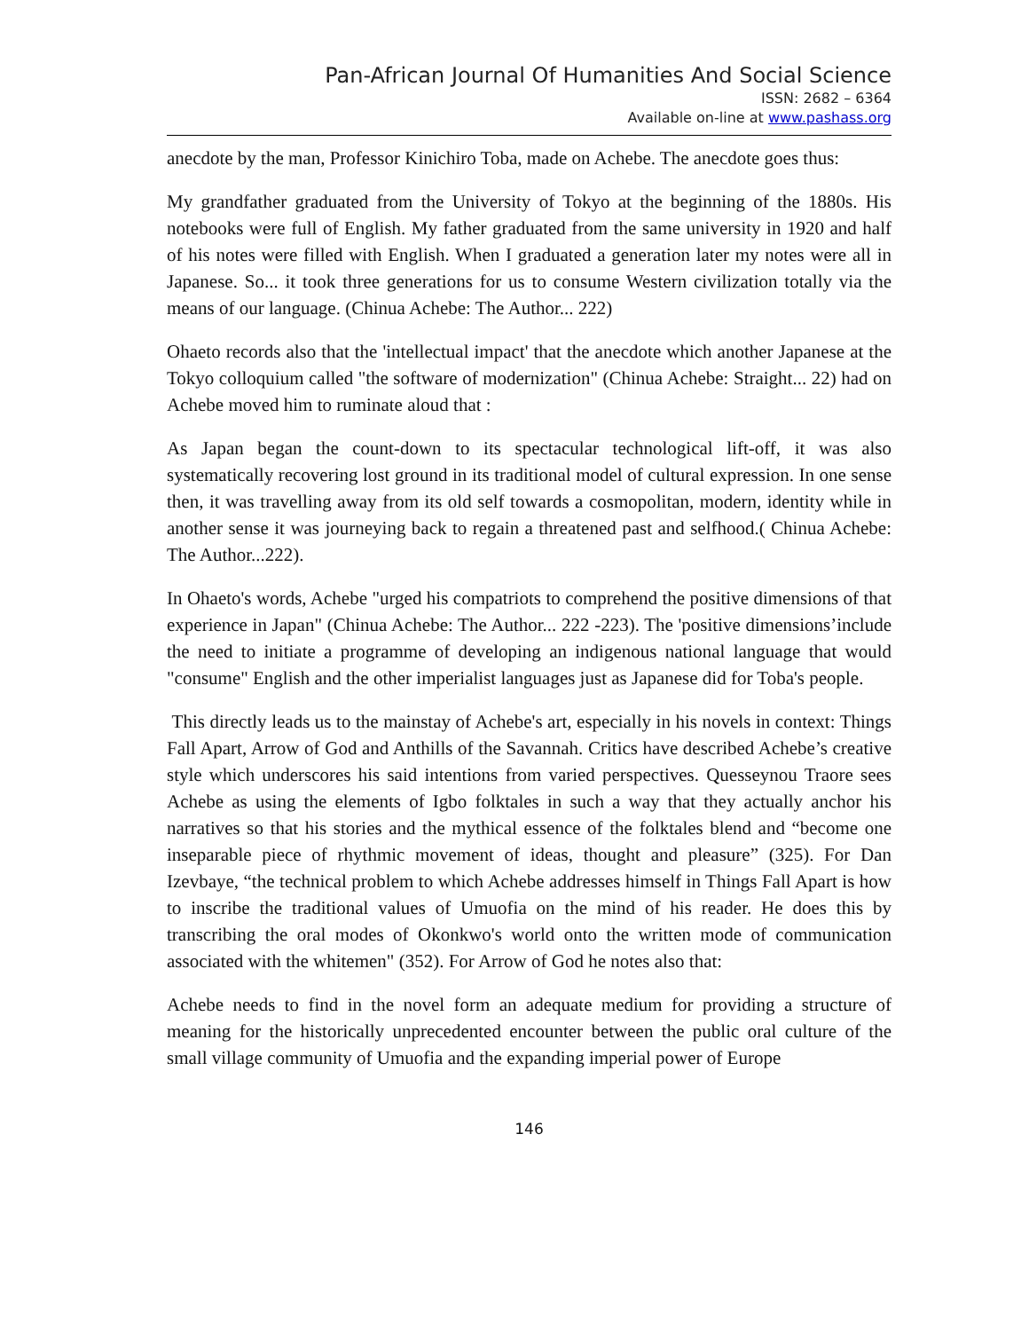Pan-African Journal Of Humanities And Social Science
ISSN: 2682 – 6364
Available on-line at www.pashass.org
anecdote by the man, Professor Kinichiro Toba, made on Achebe. The anecdote goes thus:
My grandfather graduated from the University of Tokyo at the beginning of the 1880s. His notebooks were full of English. My father graduated from the same university in 1920 and half of his notes were filled with English. When I graduated a generation later my notes were all in Japanese. So... it took three generations for us to consume Western civilization totally via the means of our language. (Chinua Achebe: The Author... 222)
Ohaeto records also that the 'intellectual impact' that the anecdote which another Japanese at the Tokyo colloquium called "the software of modernization" (Chinua Achebe: Straight... 22) had on Achebe moved him to ruminate aloud that :
As Japan began the count-down to its spectacular technological lift-off, it was also systematically recovering lost ground in its traditional model of cultural expression. In one sense then, it was travelling away from its old self towards a cosmopolitan, modern, identity while in another sense it was journeying back to regain a threatened past and selfhood.( Chinua Achebe: The Author...222).
In Ohaeto's words, Achebe "urged his compatriots to comprehend the positive dimensions of that experience in Japan" (Chinua Achebe: The Author... 222 -223). The 'positive dimensions’include the need to initiate a programme of developing an indigenous national language that would "consume" English and the other imperialist languages just as Japanese did for Toba's people.
This directly leads us to the mainstay of Achebe's art, especially in his novels in context: Things Fall Apart, Arrow of God and Anthills of the Savannah. Critics have described Achebe’s creative style which underscores his said intentions from varied perspectives. Quesseynou Traore sees Achebe as using the elements of Igbo folktales in such a way that they actually anchor his narratives so that his stories and the mythical essence of the folktales blend and “become one inseparable piece of rhythmic movement of ideas, thought and pleasure” (325). For Dan Izevbaye, “the technical problem to which Achebe addresses himself in Things Fall Apart is how to inscribe the traditional values of Umuofia on the mind of his reader. He does this by transcribing the oral modes of Okonkwo's world onto the written mode of communication associated with the whitemen" (352). For Arrow of God he notes also that:
Achebe needs to find in the novel form an adequate medium for providing a structure of meaning for the historically unprecedented encounter between the public oral culture of the small village community of Umuofia and the expanding imperial power of Europe
146